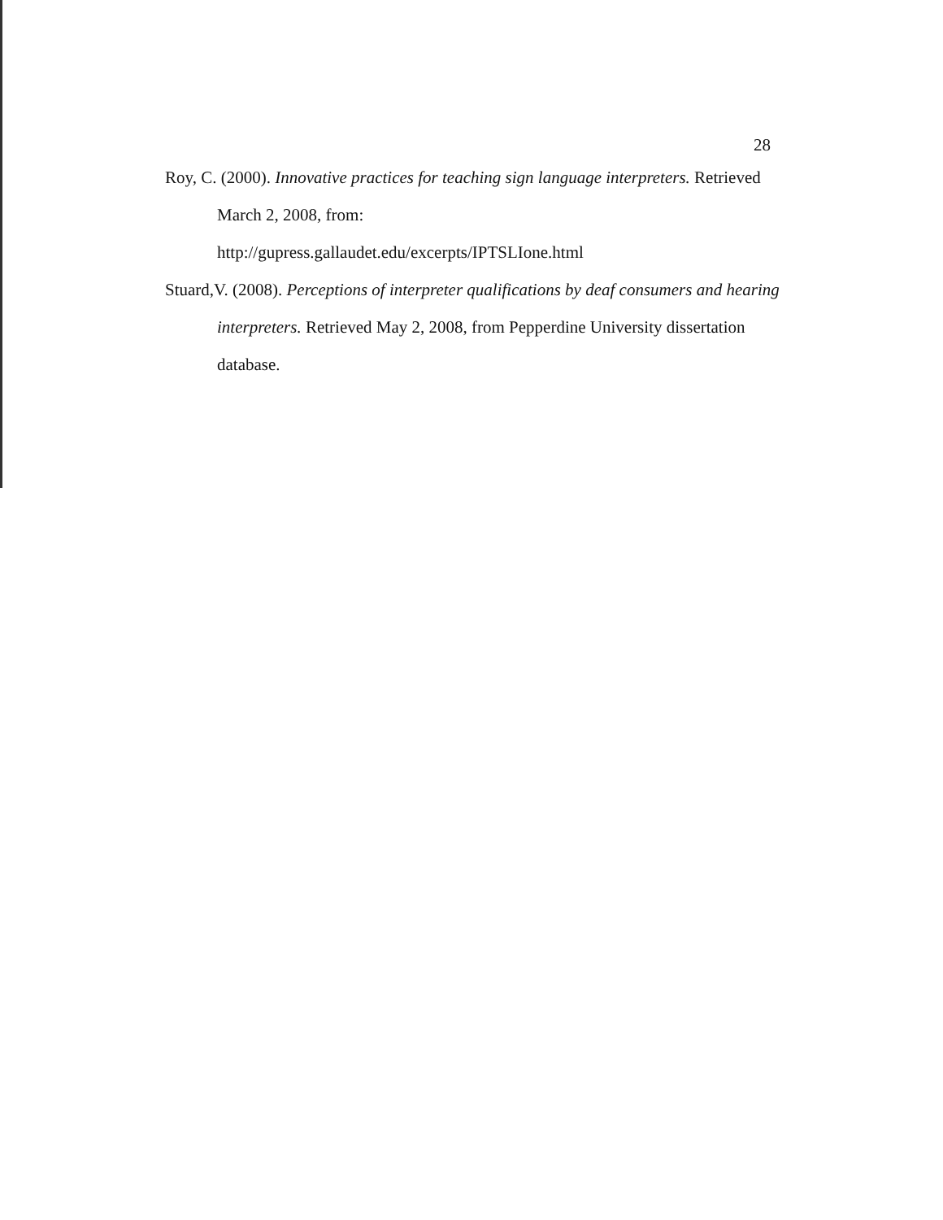28
Roy, C. (2000). Innovative practices for teaching sign language interpreters. Retrieved March 2, 2008, from:
http://gupress.gallaudet.edu/excerpts/IPTSLIone.html
Stuard,V. (2008). Perceptions of interpreter qualifications by deaf consumers and hearing interpreters. Retrieved May 2, 2008, from Pepperdine University dissertation database.